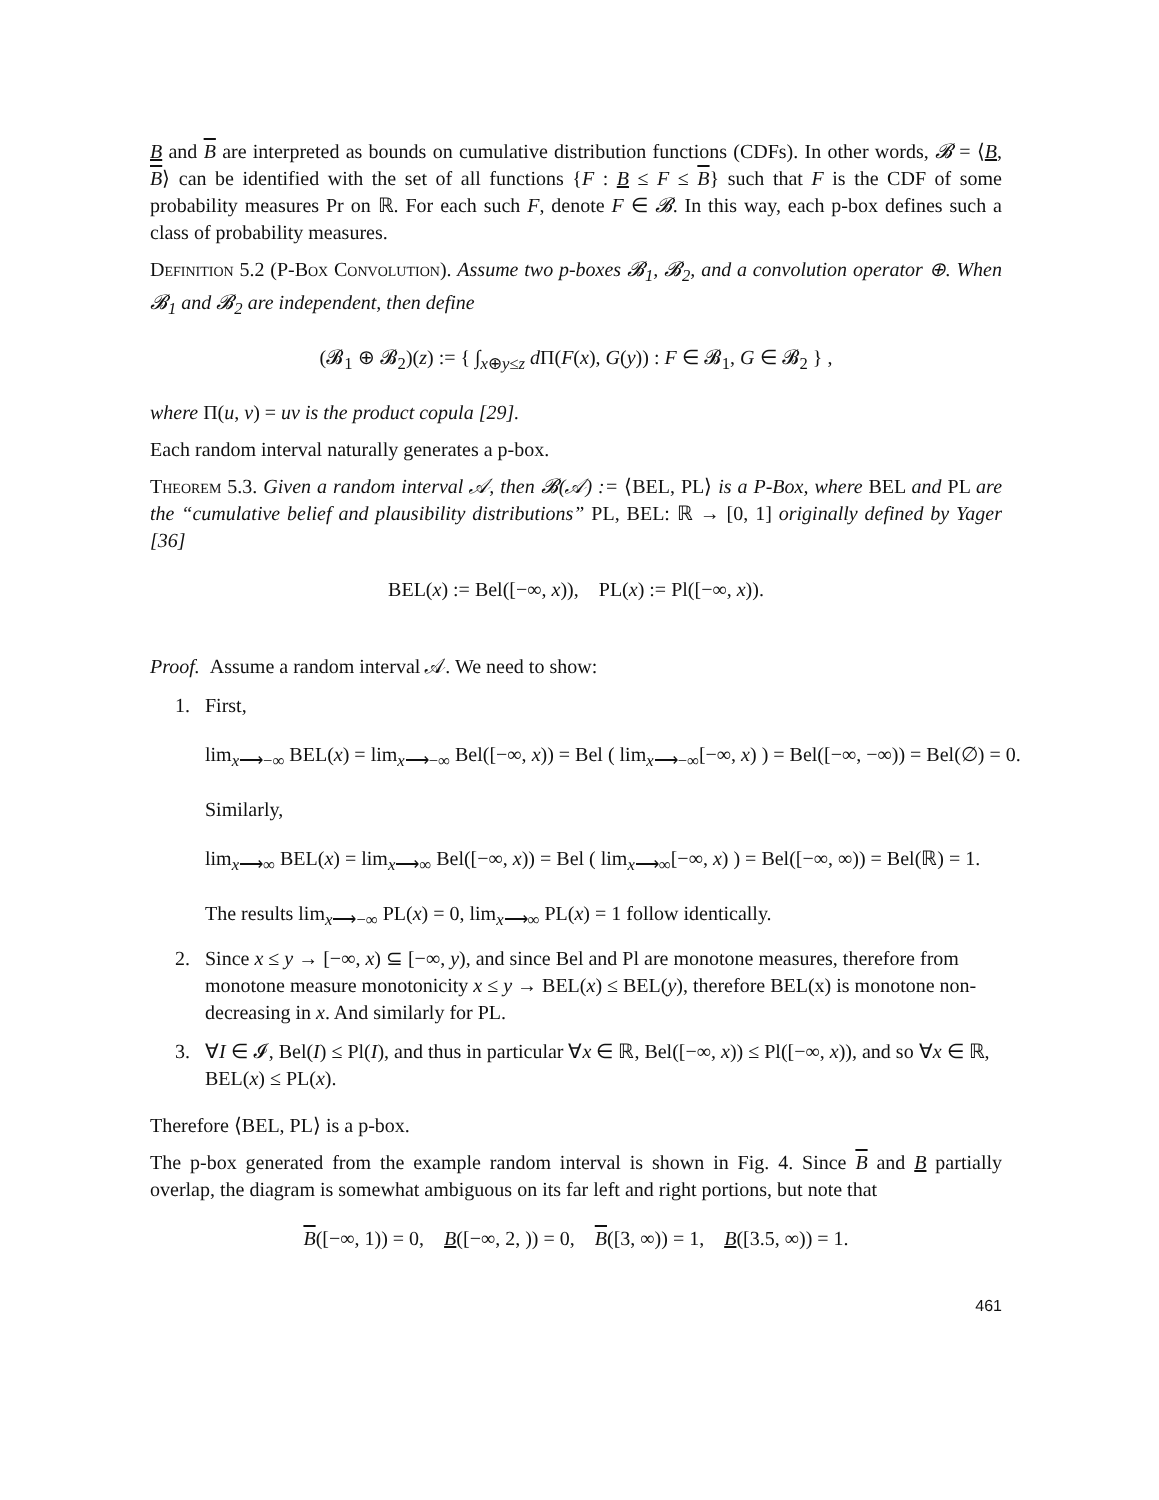B and B are interpreted as bounds on cumulative distribution functions (CDFs). In other words, 𝓑 = ⟨B, B⟩ can be identified with the set of all functions {F : B ≤ F ≤ B} such that F is the CDF of some probability measures Pr on ℝ. For each such F, denote F ∈ 𝓑. In this way, each p-box defines such a class of probability measures.
Definition 5.2 (P-Box Convolution). Assume two p-boxes 𝓑<sub>1</sub>, 𝓑<sub>2</sub>, and a convolution operator ⊕. When 𝓑<sub>1</sub> and 𝓑<sub>2</sub> are independent, then define
(𝓑<sub>1</sub> ⊕ 𝓑<sub>2</sub>)(z) := { ∫<sub>x⊕y≤z</sub> d Π(F(x), G(y)) : F ∈ 𝓑<sub>1</sub>, G ∈ 𝓑<sub>2</sub> } ,
where Π(u, v) = uv is the product copula [29].
Each random interval naturally generates a p-box.
Theorem 5.3. Given a random interval 𝒜, then 𝓑(𝒜) := ⟨BEL, PL⟩ is a P-Box, where BEL and PL are the “cumulative belief and plausibility distributions” PL, BEL: ℝ → [0, 1] originally defined by Yager [36]
BEL(x) := Bel([−∞, x)), PL(x) := Pl([−∞, x)).
Proof. Assume a random interval 𝒜. We need to show:
1. First,
lim<sub>x⟶−∞</sub> BEL(x) = lim<sub>x⟶−∞</sub> Bel([−∞, x)) = Bel ( lim<sub>x⟶−∞</sub>[−∞, x) ) = Bel([−∞, −∞)) = Bel(∅) = 0.
Similarly,
lim<sub>x⟶∞</sub> BEL(x) = lim<sub>x⟶∞</sub> Bel([−∞, x)) = Bel ( lim<sub>x⟶∞</sub>[−∞, x) ) = Bel([−∞, ∞)) = Bel(ℝ) = 1.
The results lim<sub>x⟶−∞</sub> PL(x) = 0, lim<sub>x⟶∞</sub> PL(x) = 1 follow identically.
2. Since x ≤ y → [−∞, x) ⊆ [−∞, y), and since Bel and Pl are monotone measures, therefore from monotone measure monotonicity x ≤ y → BEL(x) ≤ BEL(y), therefore BEL(x) is monotone non-decreasing in x. And similarly for PL.
3. ∀I ∈ 𝓘, Bel(I) ≤ Pl(I), and thus in particular ∀x ∈ ℝ, Bel([−∞, x)) ≤ Pl([−∞, x)), and so ∀x ∈ ℝ, BEL(x) ≤ PL(x).
Therefore ⟨BEL, PL⟩ is a p-box.
The p-box generated from the example random interval is shown in Fig. 4. Since B and B partially overlap, the diagram is somewhat ambiguous on its far left and right portions, but note that
B([−∞, 1)) = 0, B([−∞, 2, )) = 0, B([3, ∞)) = 1, B([3.5, ∞)) = 1.
461